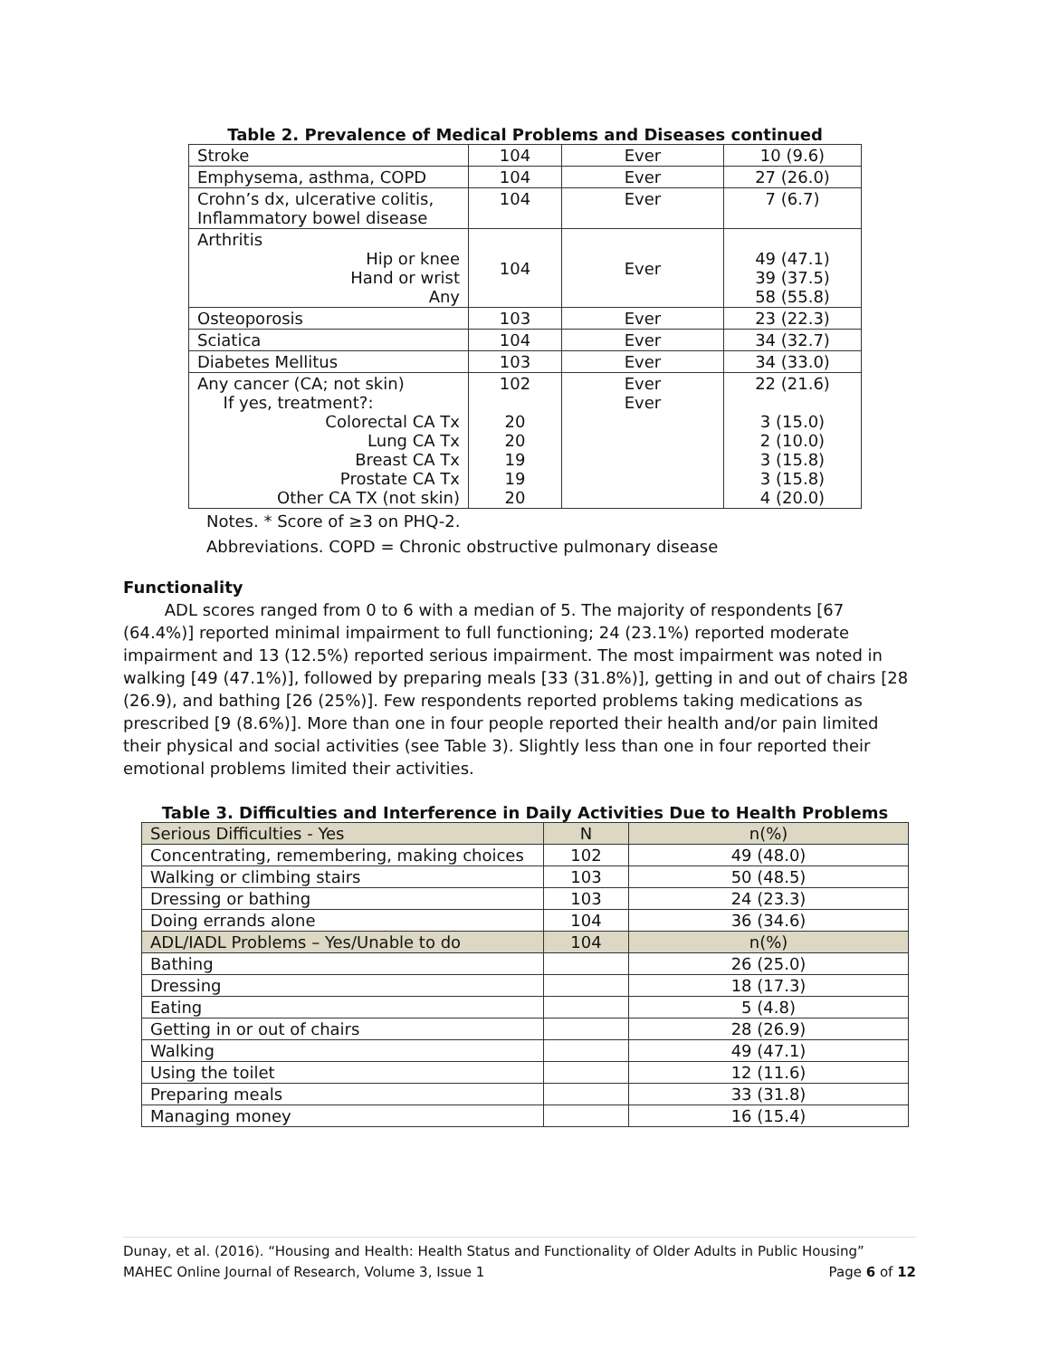Table 2. Prevalence of Medical Problems and Diseases continued
| Stroke | 104 | Ever | 10 (9.6) |
| Emphysema, asthma, COPD | 104 | Ever | 27 (26.0) |
| Crohn’s dx, ulcerative colitis, Inflammatory bowel disease | 104 | Ever | 7 (6.7) |
| Arthritis Hip or knee Hand or wrist Any | 104 | Ever | 49 (47.1) 39 (37.5) 58 (55.8) |
| Osteoporosis | 103 | Ever | 23 (22.3) |
| Sciatica | 104 | Ever | 34 (32.7) |
| Diabetes Mellitus | 103 | Ever | 34 (33.0) |
| Any cancer (CA; not skin) If yes, treatment?: Colorectal CA Tx Lung CA Tx Breast CA Tx Prostate CA Tx Other CA TX (not skin) | 102 20 20 19 19 20 | Ever Ever | 22 (21.6) 3 (15.0) 2 (10.0) 3 (15.8) 3 (15.8) 4 (20.0) |
Notes. * Score of ≥3 on PHQ-2.
Abbreviations. COPD = Chronic obstructive pulmonary disease
Functionality
ADL scores ranged from 0 to 6 with a median of 5. The majority of respondents [67 (64.4%)] reported minimal impairment to full functioning; 24 (23.1%) reported moderate impairment and 13 (12.5%) reported serious impairment. The most impairment was noted in walking [49 (47.1%)], followed by preparing meals [33 (31.8%)], getting in and out of chairs [28 (26.9), and bathing [26 (25%)]. Few respondents reported problems taking medications as prescribed [9 (8.6%)]. More than one in four people reported their health and/or pain limited their physical and social activities (see Table 3). Slightly less than one in four reported their emotional problems limited their activities.
Table 3. Difficulties and Interference in Daily Activities Due to Health Problems
| Serious Difficulties - Yes | N | n(%) |
| Concentrating, remembering, making choices | 102 | 49 (48.0) |
| Walking or climbing stairs | 103 | 50 (48.5) |
| Dressing or bathing | 103 | 24 (23.3) |
| Doing errands alone | 104 | 36 (34.6) |
| ADL/IADL Problems – Yes/Unable to do | 104 | n(%) |
| Bathing | | 26 (25.0) |
| Dressing | | 18 (17.3) |
| Eating | | 5 (4.8) |
| Getting in or out of chairs | | 28 (26.9) |
| Walking | | 49 (47.1) |
| Using the toilet | | 12 (11.6) |
| Preparing meals | | 33 (31.8) |
| Managing money | | 16 (15.4) |
Dunay, et al. (2016). “Housing and Health: Health Status and Functionality of Older Adults in Public Housing”
MAHEC Online Journal of Research, Volume 3, Issue 1 Page 6 of 12